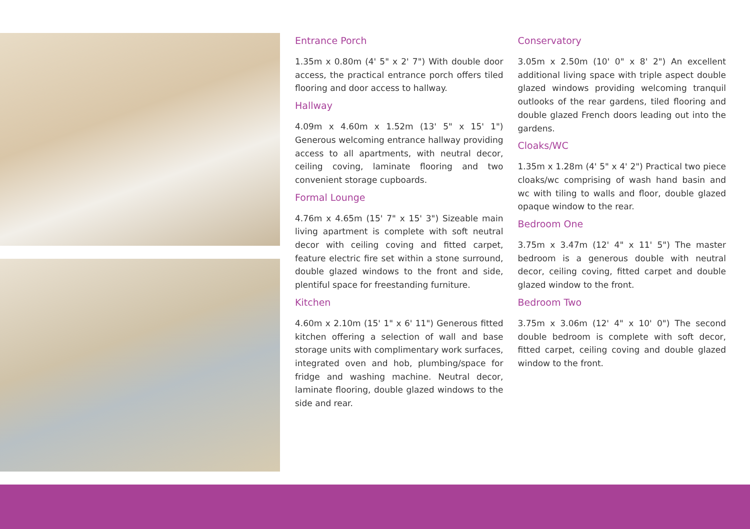Entrance Porch
1.35m x 0.80m (4' 5" x 2' 7") With double door access, the practical entrance porch offers tiled flooring and door access to hallway.
Hallway
4.09m x 4.60m x 1.52m (13' 5" x 15' 1") Generous welcoming entrance hallway providing access to all apartments, with neutral decor, ceiling coving, laminate flooring and two convenient storage cupboards.
Formal Lounge
4.76m x 4.65m (15' 7" x 15' 3") Sizeable main living apartment is complete with soft neutral decor with ceiling coving and fitted carpet, feature electric fire set within a stone surround, double glazed windows to the front and side, plentiful space for freestanding furniture.
Kitchen
4.60m x 2.10m (15' 1" x 6' 11") Generous fitted kitchen offering a selection of wall and base storage units with complimentary work surfaces, integrated oven and hob, plumbing/space for fridge and washing machine. Neutral decor, laminate flooring, double glazed windows to the side and rear.
Conservatory
3.05m x 2.50m (10' 0" x 8' 2") An excellent additional living space with triple aspect double glazed windows providing welcoming tranquil outlooks of the rear gardens, tiled flooring and double glazed French doors leading out into the gardens.
Cloaks/WC
1.35m x 1.28m (4' 5" x 4' 2") Practical two piece cloaks/wc comprising of wash hand basin and wc with tiling to walls and floor, double glazed opaque window to the rear.
Bedroom One
3.75m x 3.47m (12' 4" x 11' 5") The master bedroom is a generous double with neutral decor, ceiling coving, fitted carpet and double glazed window to the front.
Bedroom Two
3.75m x 3.06m (12' 4" x 10' 0") The second double bedroom is complete with soft decor, fitted carpet, ceiling coving and double glazed window to the front.